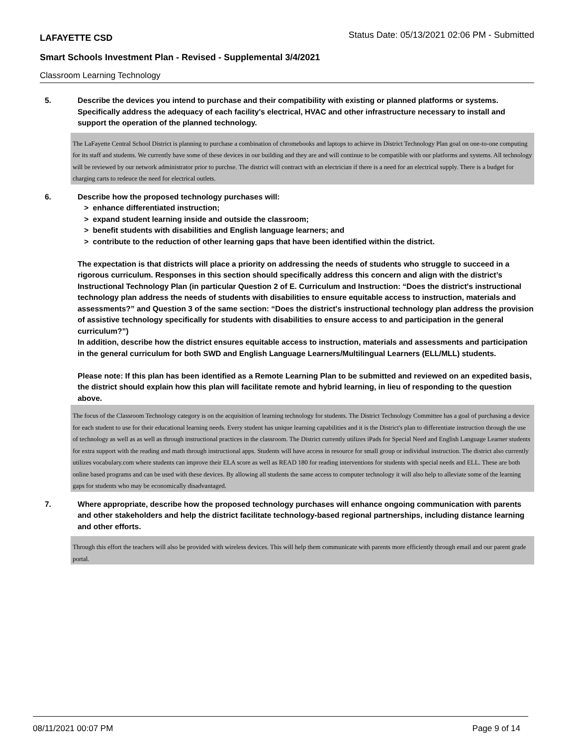LAFAYETTE CSD Status Date: 05/13/2021 02:06 PM - Submitted
Smart Schools Investment Plan - Revised - Supplemental 3/4/2021
Classroom Learning Technology
5. Describe the devices you intend to purchase and their compatibility with existing or planned platforms or systems. Specifically address the adequacy of each facility's electrical, HVAC and other infrastructure necessary to install and support the operation of the planned technology.
The LaFayette Central School District is planning to purchase a combination of chromebooks and laptops to achieve its District Technology Plan goal on one-to-one computing for its staff and students. We currently have some of these devices in our building and they are and will continue to be compatible with our platforms and systems. All technology will be reviewed by our network administrator prior to purchse. The district will contract with an electrician if there is a need for an electrical supply. There is a budget for charging carts to redeuce the need for electrical outlets.
6. Describe how the proposed technology purchases will:
> enhance differentiated instruction;
> expand student learning inside and outside the classroom;
> benefit students with disabilities and English language learners; and
> contribute to the reduction of other learning gaps that have been identified within the district.
The expectation is that districts will place a priority on addressing the needs of students who struggle to succeed in a rigorous curriculum. Responses in this section should specifically address this concern and align with the district’s Instructional Technology Plan (in particular Question 2 of E. Curriculum and Instruction: “Does the district's instructional technology plan address the needs of students with disabilities to ensure equitable access to instruction, materials and assessments?” and Question 3 of the same section: “Does the district's instructional technology plan address the provision of assistive technology specifically for students with disabilities to ensure access to and participation in the general curriculum?”)
In addition, describe how the district ensures equitable access to instruction, materials and assessments and participation in the general curriculum for both SWD and English Language Learners/Multilingual Learners (ELL/MLL) students.
Please note: If this plan has been identified as a Remote Learning Plan to be submitted and reviewed on an expedited basis, the district should explain how this plan will facilitate remote and hybrid learning, in lieu of responding to the question above.
The focus of the Classroom Technology category is on the acquisition of learning technology for students. The District Technology Committee has a goal of purchasing a device for each student to use for their educational learning needs. Every student has unique learning capabilities and it is the District's plan to differentiate instruction through the use of technology as well as as well as through instructional practices in the classroom. The District currently utilizes iPads for Special Need and English Language Learner students for extra support with the reading and math through instructional apps. Students will have access in resource for small group or individual instruction. The district also currently utilizes vocabulary.com where students can improve their ELA score as well as READ 180 for reading interventions for students with special needs and ELL. These are both online based programs and can be used with these devices. By allowing all students the same access to computer technology it will also help to alleviate some of the learning gaps for students who may be economically disadvantaged.
7. Where appropriate, describe how the proposed technology purchases will enhance ongoing communication with parents and other stakeholders and help the district facilitate technology-based regional partnerships, including distance learning and other efforts.
Through this effort the teachers will also be provided with wireless devices. This will help them communicate with parents more efficiently through email and our parent grade portal.
08/11/2021 00:07 PM Page 9 of 14